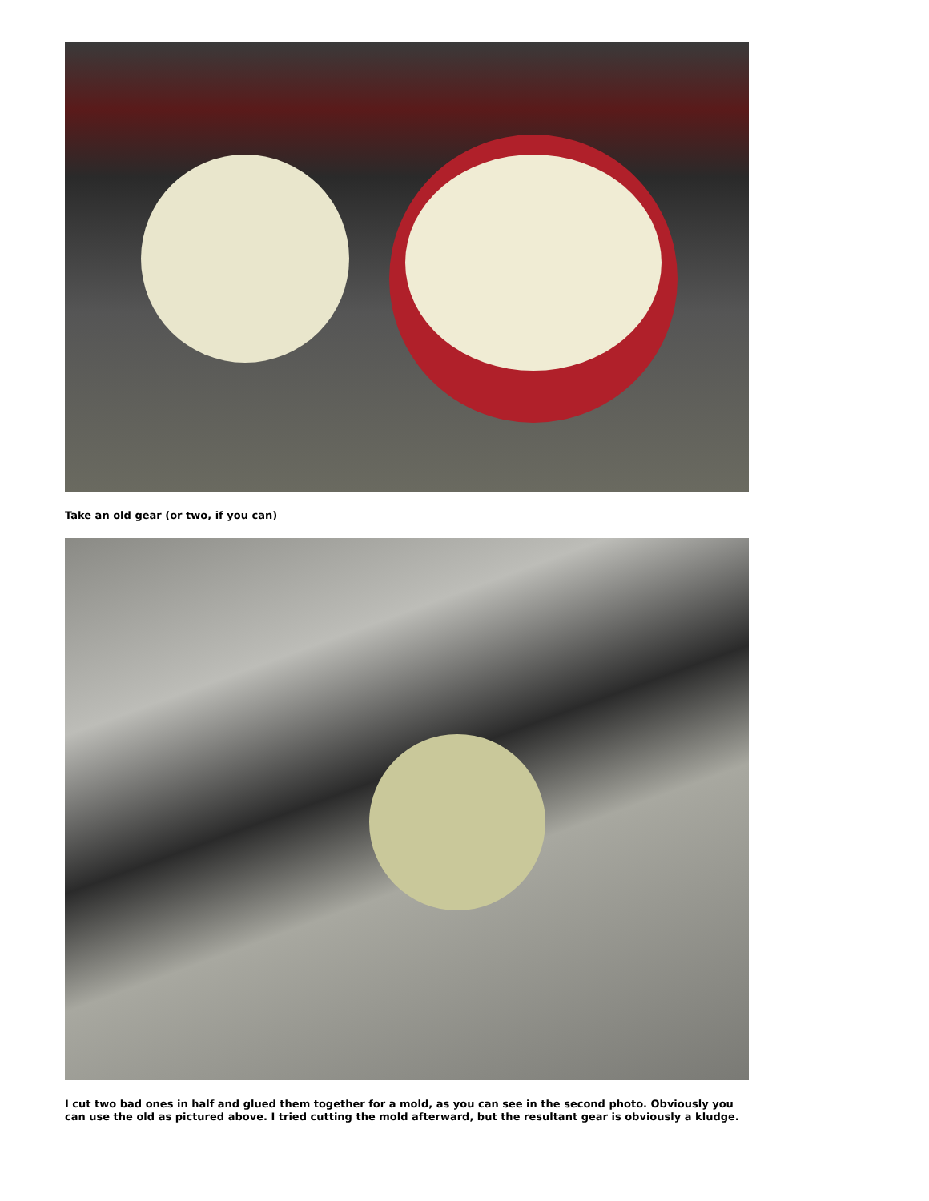Take an old gear (or two, if you can)
I cut two bad ones in half and glued them together for a mold, as you can see in the second photo. Obviously you can use the old as pictured above. I tried cutting the mold afterward, but the resultant gear is obviously a kludge.